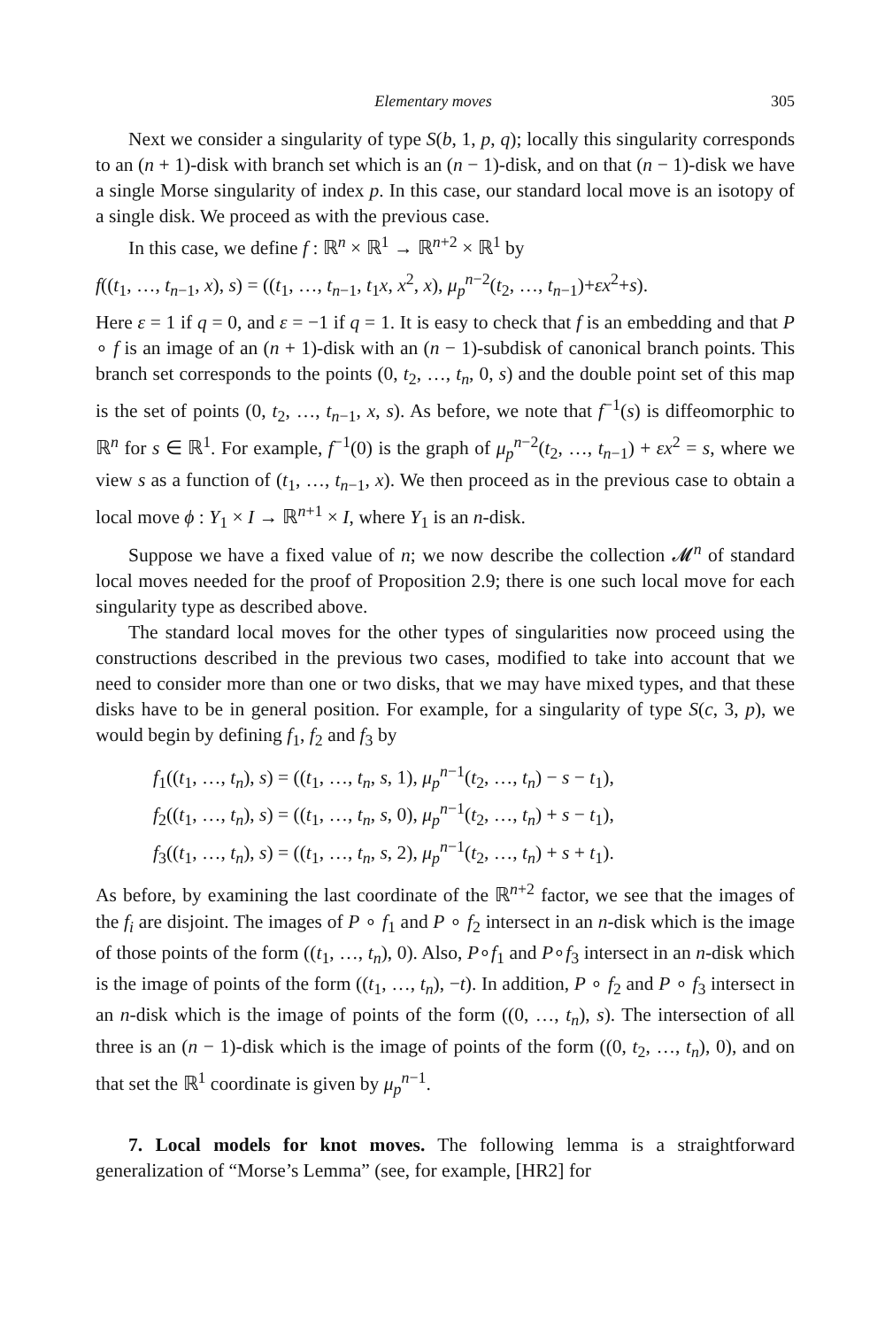Elementary moves 305
Next we consider a singularity of type S(b, 1, p, q); locally this singularity corresponds to an (n + 1)-disk with branch set which is an (n − 1)-disk, and on that (n − 1)-disk we have a single Morse singularity of index p. In this case, our standard local move is an isotopy of a single disk. We proceed as with the previous case.
In this case, we define f : ℝ<sup>n</sup> × ℝ<sup>1</sup> → ℝ<sup>n+2</sup> × ℝ<sup>1</sup> by
f((t<sub>1</sub>, …, t<sub>n−1</sub>, x), s) = ((t<sub>1</sub>, …, t<sub>n−1</sub>, t<sub>1</sub>x, x<sup>2</sup>, x), μ<sub>p</sub><sup>n−2</sup>(t<sub>2</sub>, …, t<sub>n−1</sub>)+εx<sup>2</sup>+s).
Here ε = 1 if q = 0, and ε = −1 if q = 1. It is easy to check that f is an embedding and that P ∘ f is an image of an (n + 1)-disk with an (n − 1)-subdisk of canonical branch points. This branch set corresponds to the points (0, t<sub>2</sub>, …, t<sub>n</sub>, 0, s) and the double point set of this map is the set of points (0, t<sub>2</sub>, …, t<sub>n−1</sub>, x, s). As before, we note that f<sup>−1</sup>(s) is diffeomorphic to ℝ<sup>n</sup> for s ∈ ℝ<sup>1</sup>. For example, f<sup>−1</sup>(0) is the graph of μ<sub>p</sub><sup>n−2</sup>(t<sub>2</sub>, …, t<sub>n−1</sub>) + εx<sup>2</sup> = s, where we view s as a function of (t<sub>1</sub>, …, t<sub>n−1</sub>, x). We then proceed as in the previous case to obtain a local move ϕ : Y<sub>1</sub> × I → ℝ<sup>n+1</sup> × I, where Y<sub>1</sub> is an n-disk.
Suppose we have a fixed value of n; we now describe the collection 𝓜<sup>n</sup> of standard local moves needed for the proof of Proposition 2.9; there is one such local move for each singularity type as described above.
The standard local moves for the other types of singularities now proceed using the constructions described in the previous two cases, modified to take into account that we need to consider more than one or two disks, that we may have mixed types, and that these disks have to be in general position. For example, for a singularity of type S(c, 3, p), we would begin by defining f<sub>1</sub>, f<sub>2</sub> and f<sub>3</sub> by
f<sub>1</sub>((t<sub>1</sub>, …, t<sub>n</sub>), s) = ((t<sub>1</sub>, …, t<sub>n</sub>, s, 1), μ<sub>p</sub><sup>n−1</sup>(t<sub>2</sub>, …, t<sub>n</sub>) − s − t<sub>1</sub>),
f<sub>2</sub>((t<sub>1</sub>, …, t<sub>n</sub>), s) = ((t<sub>1</sub>, …, t<sub>n</sub>, s, 0), μ<sub>p</sub><sup>n−1</sup>(t<sub>2</sub>, …, t<sub>n</sub>) + s − t<sub>1</sub>),
f<sub>3</sub>((t<sub>1</sub>, …, t<sub>n</sub>), s) = ((t<sub>1</sub>, …, t<sub>n</sub>, s, 2), μ<sub>p</sub><sup>n−1</sup>(t<sub>2</sub>, …, t<sub>n</sub>) + s + t<sub>1</sub>).
As before, by examining the last coordinate of the ℝ<sup>n+2</sup> factor, we see that the images of the f<sub>i</sub> are disjoint. The images of P ∘ f<sub>1</sub> and P ∘ f<sub>2</sub> intersect in an n-disk which is the image of those points of the form ((t<sub>1</sub>, …, t<sub>n</sub>), 0). Also, P∘f<sub>1</sub> and P∘f<sub>3</sub> intersect in an n-disk which is the image of points of the form ((t<sub>1</sub>, …, t<sub>n</sub>), −t). In addition, P ∘ f<sub>2</sub> and P ∘ f<sub>3</sub> intersect in an n-disk which is the image of points of the form ((0, …, t<sub>n</sub>), s). The intersection of all three is an (n − 1)-disk which is the image of points of the form ((0, t<sub>2</sub>, …, t<sub>n</sub>), 0), and on that set the ℝ<sup>1</sup> coordinate is given by μ<sub>p</sub><sup>n−1</sup>.
7. Local models for knot moves. The following lemma is a straightforward generalization of “Morse’s Lemma” (see, for example, [HR2] for